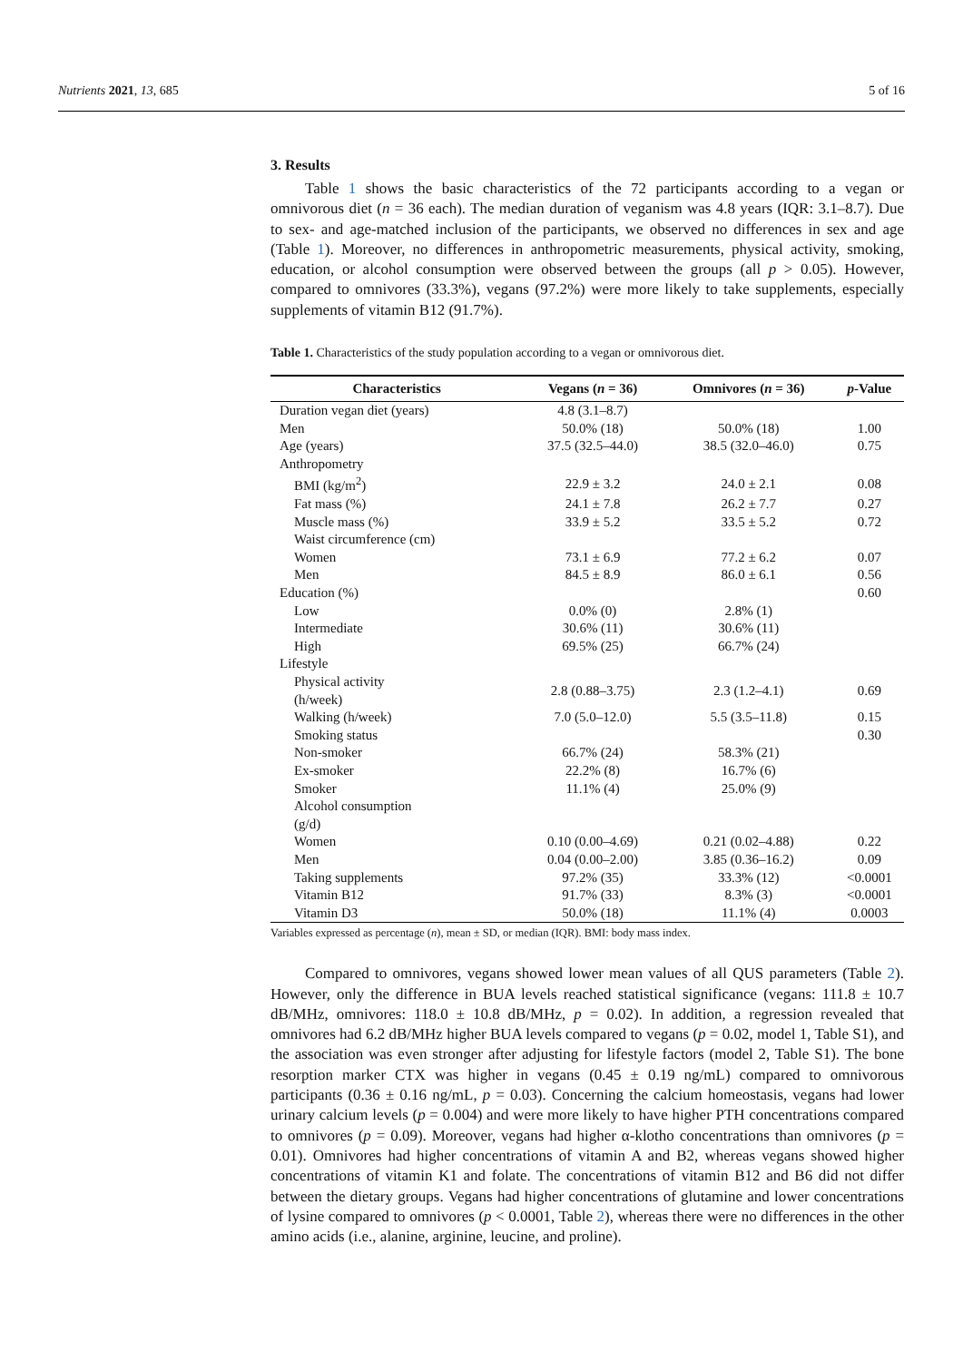Nutrients 2021, 13, 685 5 of 16
3. Results
Table 1 shows the basic characteristics of the 72 participants according to a vegan or omnivorous diet (n = 36 each). The median duration of veganism was 4.8 years (IQR: 3.1–8.7). Due to sex- and age-matched inclusion of the participants, we observed no differences in sex and age (Table 1). Moreover, no differences in anthropometric measurements, physical activity, smoking, education, or alcohol consumption were observed between the groups (all p > 0.05). However, compared to omnivores (33.3%), vegans (97.2%) were more likely to take supplements, especially supplements of vitamin B12 (91.7%).
Table 1. Characteristics of the study population according to a vegan or omnivorous diet.
| Characteristics | Vegans ( n = 36) | Omnivores ( n = 36) | p -Value |
| --- | --- | --- | --- |
| Duration vegan diet (years) | 4.8 (3.1–8.7) | | |
| Men | 50.0% (18) | 50.0% (18) | 1.00 |
| Age (years) | 37.5 (32.5–44.0) | 38.5 (32.0–46.0) | 0.75 |
| Anthropometry | | | |
| BMI (kg/m<sup>2</sup>) | 22.9 ± 3.2 | 24.0 ± 2.1 | 0.08 |
| Fat mass (%) | 24.1 ± 7.8 | 26.2 ± 7.7 | 0.27 |
| Muscle mass (%) | 33.9 ± 5.2 | 33.5 ± 5.2 | 0.72 |
| Waist circumference (cm) | | | |
| Women | 73.1 ± 6.9 | 77.2 ± 6.2 | 0.07 |
| Men | 84.5 ± 8.9 | 86.0 ± 6.1 | 0.56 |
| Education (%) | | | 0.60 |
| Low | 0.0% (0) | 2.8% (1) | |
| Intermediate | 30.6% (11) | 30.6% (11) | |
| High | 69.5% (25) | 66.7% (24) | |
| Lifestyle | | | |
| Physical activity (h/week) | 2.8 (0.88–3.75) | 2.3 (1.2–4.1) | 0.69 |
| Walking (h/week) | 7.0 (5.0–12.0) | 5.5 (3.5–11.8) | 0.15 |
| Smoking status | | | 0.30 |
| Non-smoker | 66.7% (24) | 58.3% (21) | |
| Ex-smoker | 22.2% (8) | 16.7% (6) | |
| Smoker | 11.1% (4) | 25.0% (9) | |
| Alcohol consumption (g/d) | | | |
| Women | 0.10 (0.00–4.69) | 0.21 (0.02–4.88) | 0.22 |
| Men | 0.04 (0.00–2.00) | 3.85 (0.36–16.2) | 0.09 |
| Taking supplements | 97.2% (35) | 33.3% (12) | <0.0001 |
| Vitamin B12 | 91.7% (33) | 8.3% (3) | <0.0001 |
| Vitamin D3 | 50.0% (18) | 11.1% (4) | 0.0003 |
Variables expressed as percentage (n), mean ± SD, or median (IQR). BMI: body mass index.
Compared to omnivores, vegans showed lower mean values of all QUS parameters (Table 2). However, only the difference in BUA levels reached statistical significance (vegans: 111.8 ± 10.7 dB/MHz, omnivores: 118.0 ± 10.8 dB/MHz, p = 0.02). In addition, a regression revealed that omnivores had 6.2 dB/MHz higher BUA levels compared to vegans (p = 0.02, model 1, Table S1), and the association was even stronger after adjusting for lifestyle factors (model 2, Table S1). The bone resorption marker CTX was higher in vegans (0.45 ± 0.19 ng/mL) compared to omnivorous participants (0.36 ± 0.16 ng/mL, p = 0.03). Concerning the calcium homeostasis, vegans had lower urinary calcium levels (p = 0.004) and were more likely to have higher PTH concentrations compared to omnivores (p = 0.09). Moreover, vegans had higher α-klotho concentrations than omnivores (p = 0.01). Omnivores had higher concentrations of vitamin A and B2, whereas vegans showed higher concentrations of vitamin K1 and folate. The concentrations of vitamin B12 and B6 did not differ between the dietary groups. Vegans had higher concentrations of glutamine and lower concentrations of lysine compared to omnivores (p < 0.0001, Table 2), whereas there were no differences in the other amino acids (i.e., alanine, arginine, leucine, and proline).